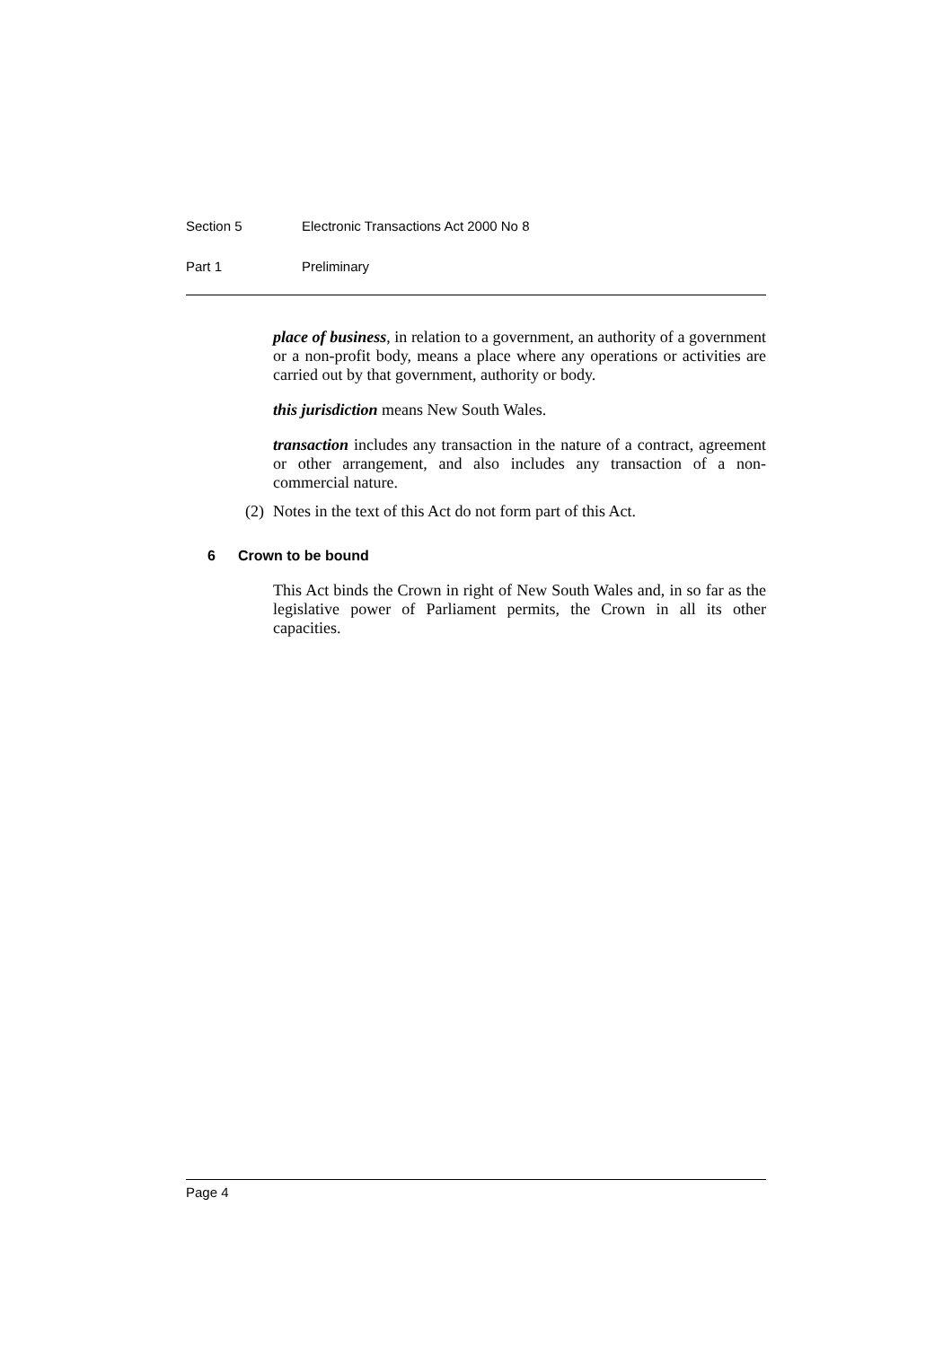Section 5 Electronic Transactions Act 2000 No 8
Part 1 Preliminary
place of business, in relation to a government, an authority of a government or a non-profit body, means a place where any operations or activities are carried out by that government, authority or body.
this jurisdiction means New South Wales.
transaction includes any transaction in the nature of a contract, agreement or other arrangement, and also includes any transaction of a non-commercial nature.
(2) Notes in the text of this Act do not form part of this Act.
6 Crown to be bound
This Act binds the Crown in right of New South Wales and, in so far as the legislative power of Parliament permits, the Crown in all its other capacities.
Page 4